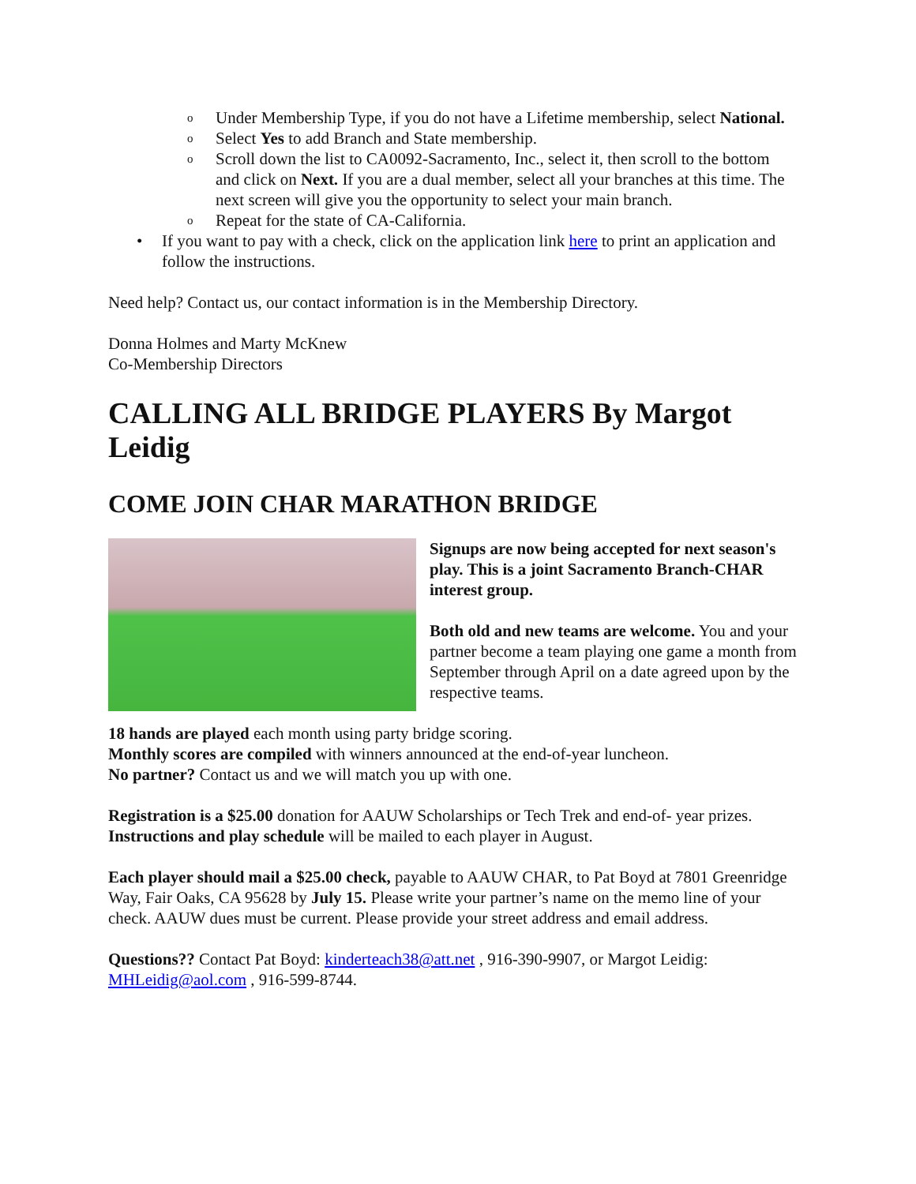o Under Membership Type, if you do not have a Lifetime membership, select National.
o Select Yes to add Branch and State membership.
o Scroll down the list to CA0092-Sacramento, Inc., select it, then scroll to the bottom and click on Next. If you are a dual member, select all your branches at this time. The next screen will give you the opportunity to select your main branch.
o Repeat for the state of CA-California.
• If you want to pay with a check, click on the application link here to print an application and follow the instructions.
Need help? Contact us, our contact information is in the Membership Directory.
Donna Holmes and Marty McKnew
Co-Membership Directors
CALLING ALL BRIDGE PLAYERS By Margot Leidig
COME JOIN CHAR MARATHON BRIDGE
Signups are now being accepted for next season's play. This is a joint Sacramento Branch-CHAR interest group.
Both old and new teams are welcome. You and your partner become a team playing one game a month from September through April on a date agreed upon by the respective teams.
18 hands are played each month using party bridge scoring.
Monthly scores are compiled with winners announced at the end-of-year luncheon.
No partner? Contact us and we will match you up with one.
Registration is a $25.00 donation for AAUW Scholarships or Tech Trek and end-of- year prizes. Instructions and play schedule will be mailed to each player in August.
Each player should mail a $25.00 check, payable to AAUW CHAR, to Pat Boyd at 7801 Greenridge Way, Fair Oaks, CA 95628 by July 15. Please write your partner’s name on the memo line of your check. AAUW dues must be current. Please provide your street address and email address.
Questions?? Contact Pat Boyd: kinderteach38@att.net , 916-390-9907, or Margot Leidig: MHLeidig@aol.com , 916-599-8744.